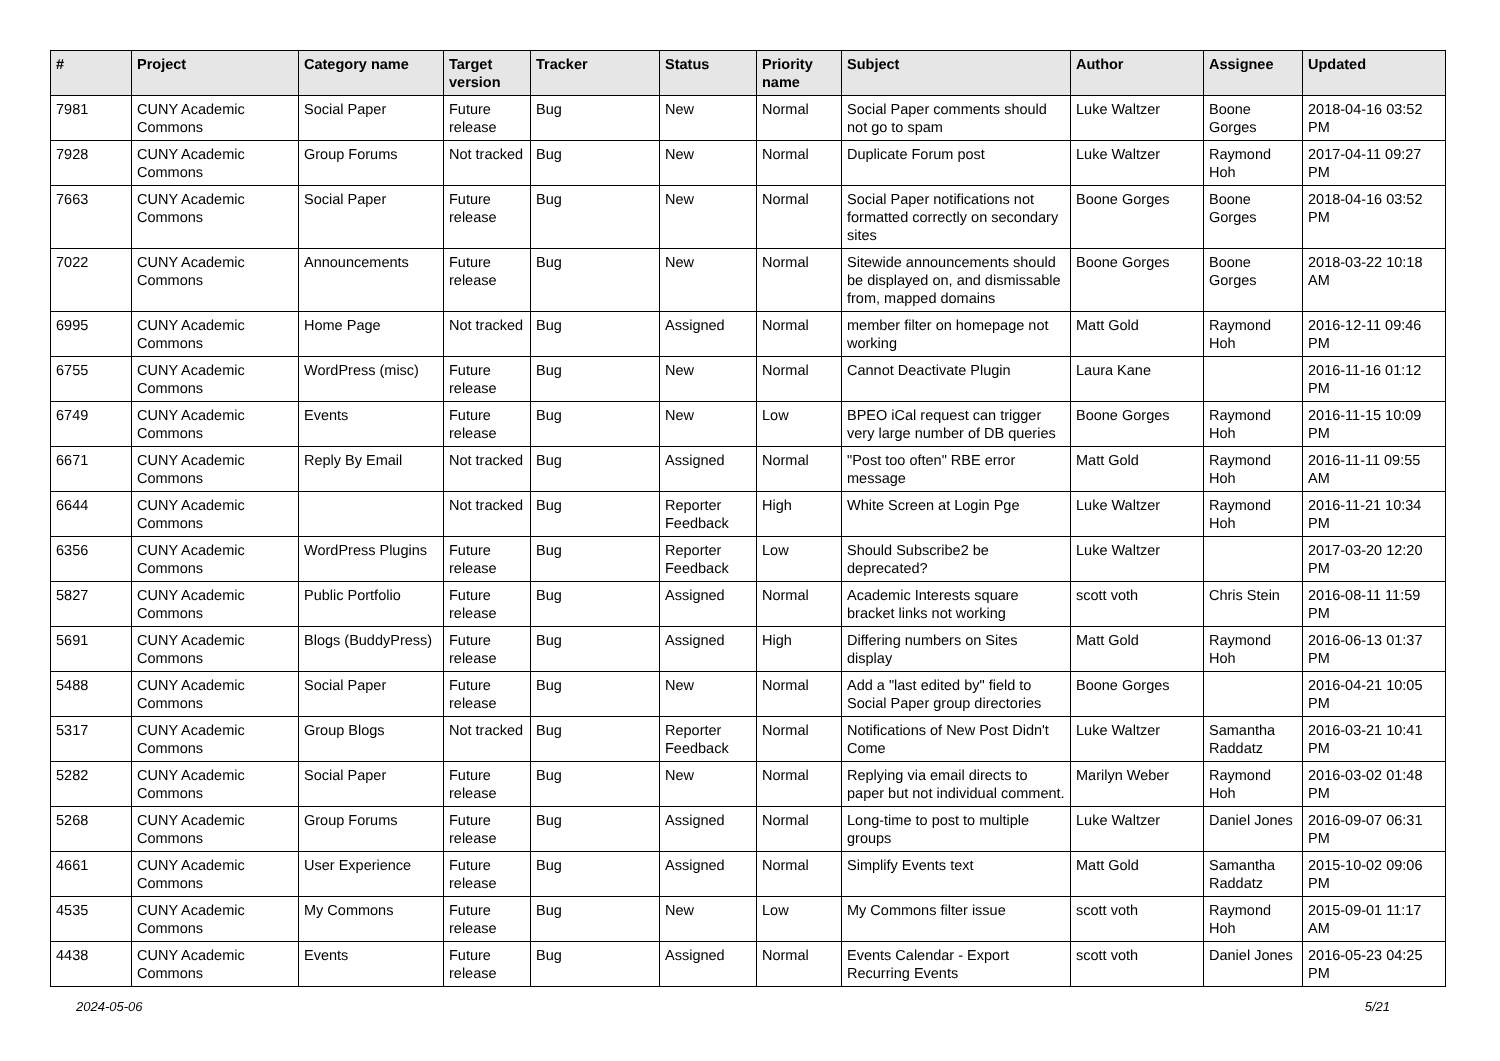| # | Project | Category name | Target version | Tracker | Status | Priority name | Subject | Author | Assignee | Updated |
| --- | --- | --- | --- | --- | --- | --- | --- | --- | --- | --- |
| 7981 | CUNY Academic Commons | Social Paper | Future release | Bug | New | Normal | Social Paper comments should not go to spam | Luke Waltzer | Boone Gorges | 2018-04-16 03:52 PM |
| 7928 | CUNY Academic Commons | Group Forums | Not tracked | Bug | New | Normal | Duplicate Forum post | Luke Waltzer | Raymond Hoh | 2017-04-11 09:27 PM |
| 7663 | CUNY Academic Commons | Social Paper | Future release | Bug | New | Normal | Social Paper notifications not formatted correctly on secondary sites | Boone Gorges | Boone Gorges | 2018-04-16 03:52 PM |
| 7022 | CUNY Academic Commons | Announcements | Future release | Bug | New | Normal | Sitewide announcements should be displayed on, and dismissable from, mapped domains | Boone Gorges | Boone Gorges | 2018-03-22 10:18 AM |
| 6995 | CUNY Academic Commons | Home Page | Not tracked | Bug | Assigned | Normal | member filter on homepage not working | Matt Gold | Raymond Hoh | 2016-12-11 09:46 PM |
| 6755 | CUNY Academic Commons | WordPress (misc) | Future release | Bug | New | Normal | Cannot Deactivate Plugin | Laura Kane | | 2016-11-16 01:12 PM |
| 6749 | CUNY Academic Commons | Events | Future release | Bug | New | Low | BPEO iCal request can trigger very large number of DB queries | Boone Gorges | Raymond Hoh | 2016-11-15 10:09 PM |
| 6671 | CUNY Academic Commons | Reply By Email | Not tracked | Bug | Assigned | Normal | "Post too often" RBE error message | Matt Gold | Raymond Hoh | 2016-11-11 09:55 AM |
| 6644 | CUNY Academic Commons | | Not tracked | Bug | Reporter Feedback | High | White Screen at Login Pge | Luke Waltzer | Raymond Hoh | 2016-11-21 10:34 PM |
| 6356 | CUNY Academic Commons | WordPress Plugins | Future release | Bug | Reporter Feedback | Low | Should Subscribe2 be deprecated? | Luke Waltzer | | 2017-03-20 12:20 PM |
| 5827 | CUNY Academic Commons | Public Portfolio | Future release | Bug | Assigned | Normal | Academic Interests square bracket links not working | scott voth | Chris Stein | 2016-08-11 11:59 PM |
| 5691 | CUNY Academic Commons | Blogs (BuddyPress) | Future release | Bug | Assigned | High | Differing numbers on Sites display | Matt Gold | Raymond Hoh | 2016-06-13 01:37 PM |
| 5488 | CUNY Academic Commons | Social Paper | Future release | Bug | New | Normal | Add a "last edited by" field to Social Paper group directories | Boone Gorges | | 2016-04-21 10:05 PM |
| 5317 | CUNY Academic Commons | Group Blogs | Not tracked | Bug | Reporter Feedback | Normal | Notifications of New Post Didn't Come | Luke Waltzer | Samantha Raddatz | 2016-03-21 10:41 PM |
| 5282 | CUNY Academic Commons | Social Paper | Future release | Bug | New | Normal | Replying via email directs to paper but not individual comment. | Marilyn Weber | Raymond Hoh | 2016-03-02 01:48 PM |
| 5268 | CUNY Academic Commons | Group Forums | Future release | Bug | Assigned | Normal | Long-time to post to multiple groups | Luke Waltzer | Daniel Jones | 2016-09-07 06:31 PM |
| 4661 | CUNY Academic Commons | User Experience | Future release | Bug | Assigned | Normal | Simplify Events text | Matt Gold | Samantha Raddatz | 2015-10-02 09:06 PM |
| 4535 | CUNY Academic Commons | My Commons | Future release | Bug | New | Low | My Commons filter issue | scott voth | Raymond Hoh | 2015-09-01 11:17 AM |
| 4438 | CUNY Academic Commons | Events | Future release | Bug | Assigned | Normal | Events Calendar - Export Recurring Events | scott voth | Daniel Jones | 2016-05-23 04:25 PM |
2024-05-06 5/21